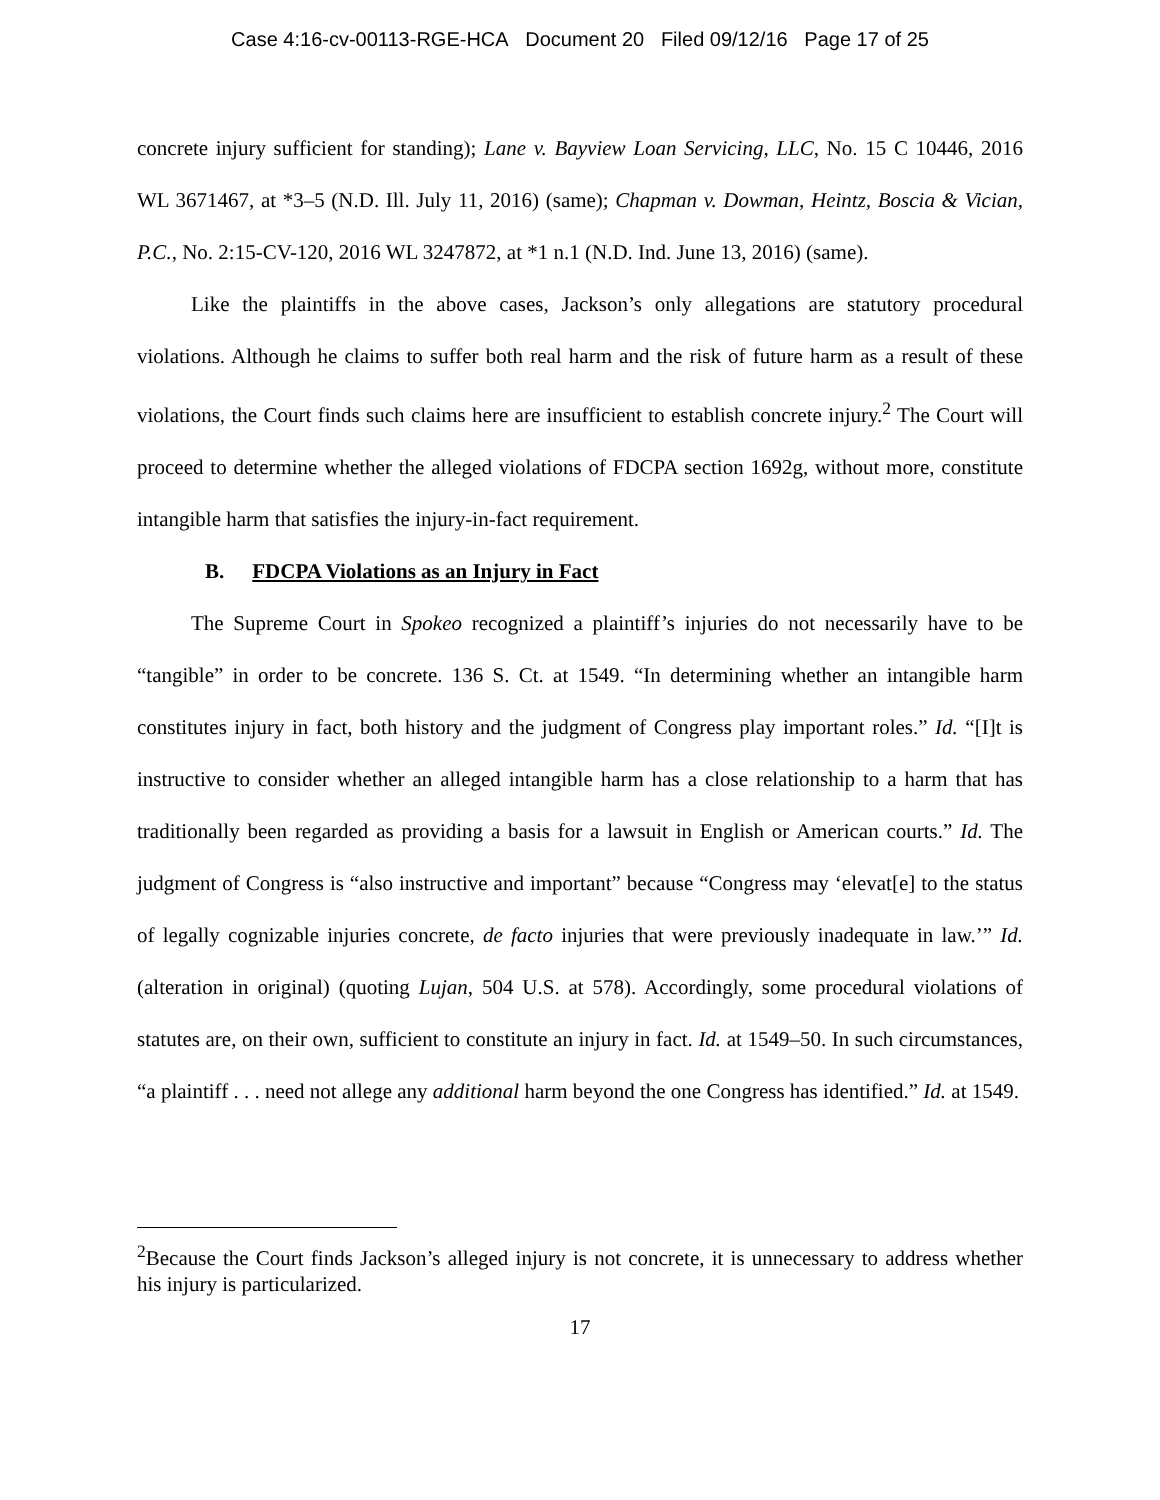Case 4:16-cv-00113-RGE-HCA Document 20 Filed 09/12/16 Page 17 of 25
concrete injury sufficient for standing); Lane v. Bayview Loan Servicing, LLC, No. 15 C 10446, 2016 WL 3671467, at *3–5 (N.D. Ill. July 11, 2016) (same); Chapman v. Dowman, Heintz, Boscia & Vician, P.C., No. 2:15-CV-120, 2016 WL 3247872, at *1 n.1 (N.D. Ind. June 13, 2016) (same).
Like the plaintiffs in the above cases, Jackson’s only allegations are statutory procedural violations. Although he claims to suffer both real harm and the risk of future harm as a result of these violations, the Court finds such claims here are insufficient to establish concrete injury.<sup>2</sup> The Court will proceed to determine whether the alleged violations of FDCPA section 1692g, without more, constitute intangible harm that satisfies the injury-in-fact requirement.
B. FDCPA Violations as an Injury in Fact
The Supreme Court in Spokeo recognized a plaintiff’s injuries do not necessarily have to be “tangible” in order to be concrete. 136 S. Ct. at 1549. “In determining whether an intangible harm constitutes injury in fact, both history and the judgment of Congress play important roles.” Id. “[I]t is instructive to consider whether an alleged intangible harm has a close relationship to a harm that has traditionally been regarded as providing a basis for a lawsuit in English or American courts.” Id. The judgment of Congress is “also instructive and important” because “Congress may ‘elevat[e] to the status of legally cognizable injuries concrete, de facto injuries that were previously inadequate in law.’” Id. (alteration in original) (quoting Lujan, 504 U.S. at 578). Accordingly, some procedural violations of statutes are, on their own, sufficient to constitute an injury in fact. Id. at 1549–50. In such circumstances, “a plaintiff . . . need not allege any additional harm beyond the one Congress has identified.” Id. at 1549.
<sup>2</sup> Because the Court finds Jackson’s alleged injury is not concrete, it is unnecessary to address whether his injury is particularized.
17